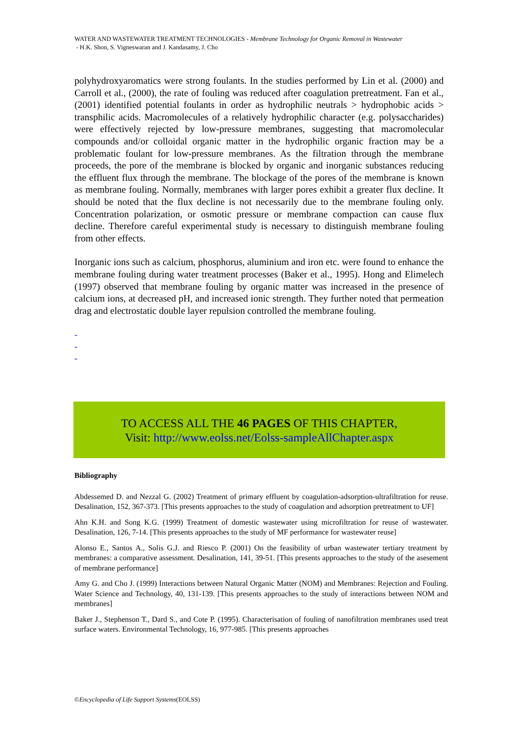WATER AND WASTEWATER TREATMENT TECHNOLOGIES - Membrane Technology for Organic Removal in Wastewater
- H.K. Shon, S. Vigneswaran and J. Kandasamy, J. Cho
polyhydroxyaromatics were strong foulants. In the studies performed by Lin et al. (2000) and Carroll et al., (2000), the rate of fouling was reduced after coagulation pretreatment. Fan et al., (2001) identified potential foulants in order as hydrophilic neutrals > hydrophobic acids > transphilic acids. Macromolecules of a relatively hydrophilic character (e.g. polysaccharides) were effectively rejected by low-pressure membranes, suggesting that macromolecular compounds and/or colloidal organic matter in the hydrophilic organic fraction may be a problematic foulant for low-pressure membranes. As the filtration through the membrane proceeds, the pore of the membrane is blocked by organic and inorganic substances reducing the effluent flux through the membrane. The blockage of the pores of the membrane is known as membrane fouling. Normally, membranes with larger pores exhibit a greater flux decline. It should be noted that the flux decline is not necessarily due to the membrane fouling only. Concentration polarization, or osmotic pressure or membrane compaction can cause flux decline. Therefore careful experimental study is necessary to distinguish membrane fouling from other effects.
Inorganic ions such as calcium, phosphorus, aluminium and iron etc. were found to enhance the membrane fouling during water treatment processes (Baker et al., 1995). Hong and Elimelech (1997) observed that membrane fouling by organic matter was increased in the presence of calcium ions, at decreased pH, and increased ionic strength. They further noted that permeation drag and electrostatic double layer repulsion controlled the membrane fouling.
-
-
-
TO ACCESS ALL THE 46 PAGES OF THIS CHAPTER,
Visit: http://www.eolss.net/Eolss-sampleAllChapter.aspx
Bibliography
Abdessemed D. and Nezzal G. (2002) Treatment of primary effluent by coagulation-adsorption-ultrafiltration for reuse. Desalination, 152, 367-373. [This presents approaches to the study of coagulation and adsorption pretreatment to UF]
Ahn K.H. and Song K.G. (1999) Treatment of domestic wastewater using microfiltration for reuse of wastewater. Desalination, 126, 7-14. [This presents approaches to the study of MF performance for wastewater reuse]
Alonso E., Santos A., Solis G.J. and Riesco P. (2001) On the feasibility of urban wastewater tertiary treatment by membranes: a comparative assessment. Desalination, 141, 39-51. [This presents approaches to the study of the asesement of membrane performance]
Amy G. and Cho J. (1999) Interactions between Natural Organic Matter (NOM) and Membranes: Rejection and Fouling. Water Science and Technology, 40, 131-139. [This presents approaches to the study of interactions between NOM and membranes]
Baker J., Stephenson T., Dard S., and Cote P. (1995). Characterisation of fouling of nanofiltration membranes used treat surface waters. Environmental Technology, 16, 977-985. [This presents approaches
©Encyclopedia of Life Support Systems(EOLSS)